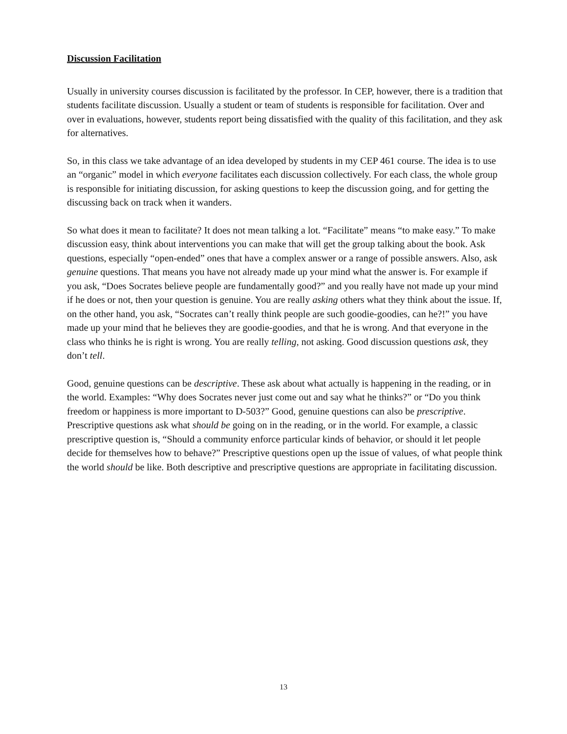Discussion Facilitation
Usually in university courses discussion is facilitated by the professor. In CEP, however, there is a tradition that students facilitate discussion. Usually a student or team of students is responsible for facilitation. Over and over in evaluations, however, students report being dissatisfied with the quality of this facilitation, and they ask for alternatives.
So, in this class we take advantage of an idea developed by students in my CEP 461 course. The idea is to use an “organic” model in which everyone facilitates each discussion collectively. For each class, the whole group is responsible for initiating discussion, for asking questions to keep the discussion going, and for getting the discussing back on track when it wanders.
So what does it mean to facilitate? It does not mean talking a lot. “Facilitate” means “to make easy.” To make discussion easy, think about interventions you can make that will get the group talking about the book. Ask questions, especially “open-ended” ones that have a complex answer or a range of possible answers. Also, ask genuine questions. That means you have not already made up your mind what the answer is. For example if you ask, “Does Socrates believe people are fundamentally good?” and you really have not made up your mind if he does or not, then your question is genuine. You are really asking others what they think about the issue. If, on the other hand, you ask, “Socrates can’t really think people are such goodie-goodies, can he?!” you have made up your mind that he believes they are goodie-goodies, and that he is wrong. And that everyone in the class who thinks he is right is wrong. You are really telling, not asking. Good discussion questions ask, they don’t tell.
Good, genuine questions can be descriptive. These ask about what actually is happening in the reading, or in the world. Examples: “Why does Socrates never just come out and say what he thinks?” or “Do you think freedom or happiness is more important to D-503?” Good, genuine questions can also be prescriptive. Prescriptive questions ask what should be going on in the reading, or in the world. For example, a classic prescriptive question is, “Should a community enforce particular kinds of behavior, or should it let people decide for themselves how to behave?” Prescriptive questions open up the issue of values, of what people think the world should be like. Both descriptive and prescriptive questions are appropriate in facilitating discussion.
13